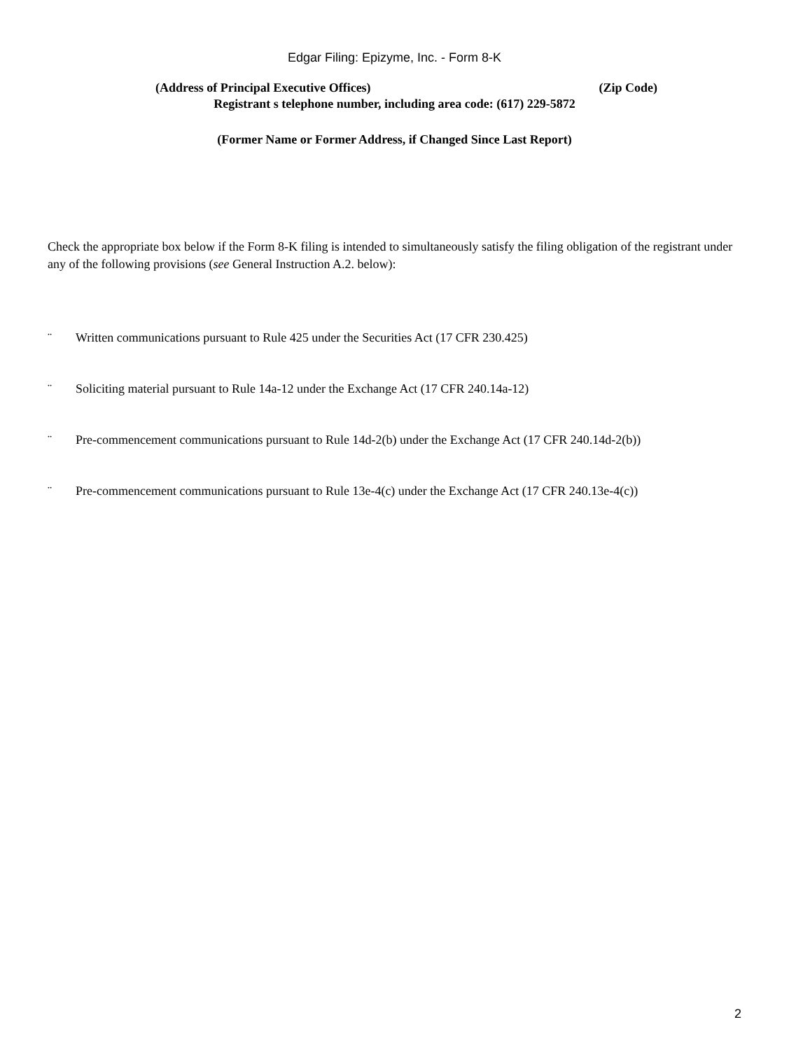Edgar Filing: Epizyme, Inc. - Form 8-K
(Address of Principal Executive Offices) (Zip Code)
Registrant s telephone number, including area code: (617) 229-5872
(Former Name or Former Address, if Changed Since Last Report)
Check the appropriate box below if the Form 8-K filing is intended to simultaneously satisfy the filing obligation of the registrant under any of the following provisions (see General Instruction A.2. below):
¨ Written communications pursuant to Rule 425 under the Securities Act (17 CFR 230.425)
¨ Soliciting material pursuant to Rule 14a-12 under the Exchange Act (17 CFR 240.14a-12)
¨ Pre-commencement communications pursuant to Rule 14d-2(b) under the Exchange Act (17 CFR 240.14d-2(b))
¨ Pre-commencement communications pursuant to Rule 13e-4(c) under the Exchange Act (17 CFR 240.13e-4(c))
2